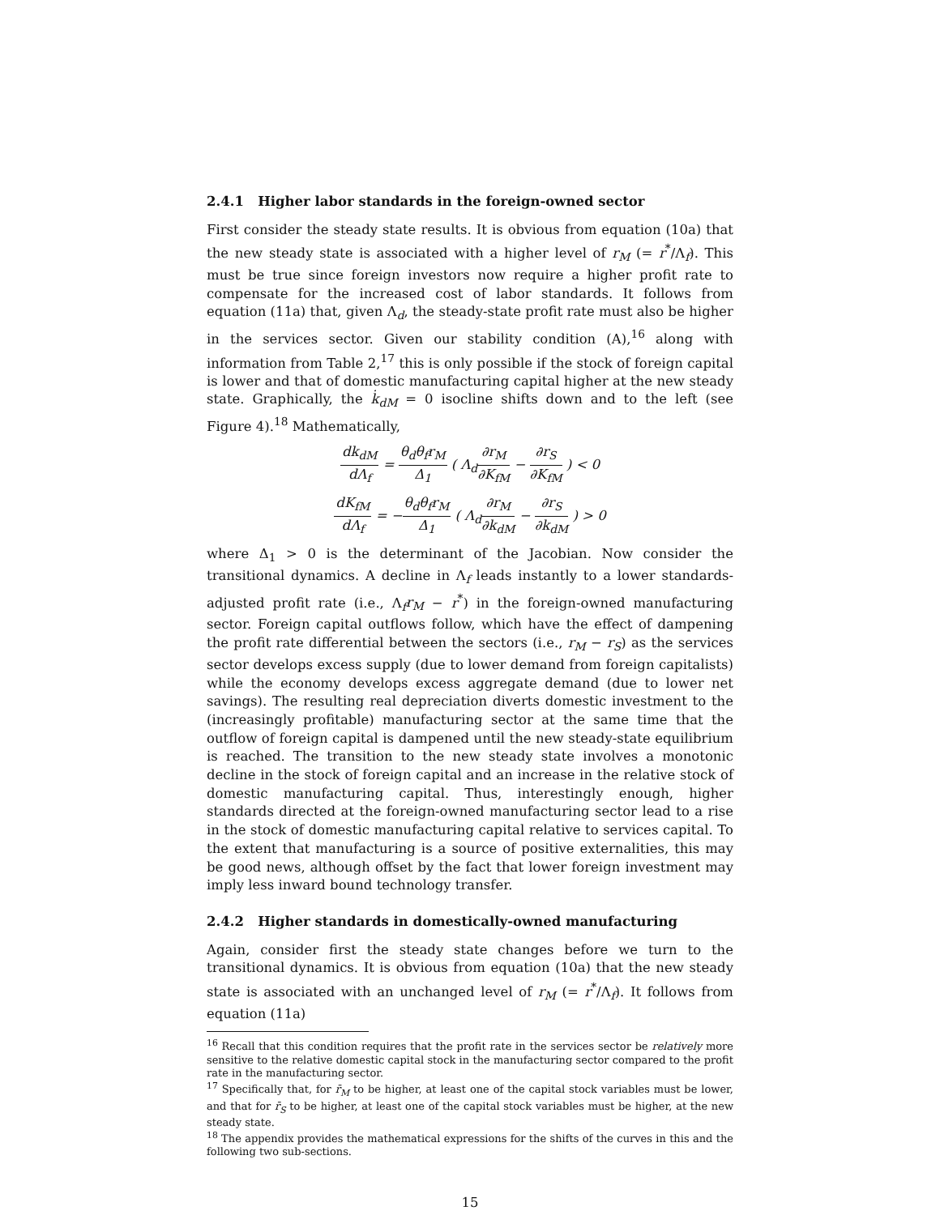2.4.1 Higher labor standards in the foreign-owned sector
First consider the steady state results. It is obvious from equation (10a) that the new steady state is associated with a higher level of r<sub>M</sub> (= r<sup>*</sup>/Λ<sub>f</sub>). This must be true since foreign investors now require a higher profit rate to compensate for the increased cost of labor standards. It follows from equation (11a) that, given Λ<sub>d</sub>, the steady-state profit rate must also be higher in the services sector. Given our stability condition (A),<sup>16</sup> along with information from Table 2,<sup>17</sup> this is only possible if the stock of foreign capital is lower and that of domestic manufacturing capital higher at the new steady state. Graphically, the k̇<sub>dM</sub> = 0 isocline shifts down and to the left (see Figure 4).<sup>18</sup> Mathematically,
dk<sub>dM</sub> dΛ<sub>f</sub> = θ<sub>d</sub>θ<sub>f</sub>r<sub>M</sub> Δ<sub>1</sub> ( Λ<sub>d</sub>∂r<sub>M</sub> ∂K<sub>fM</sub> − ∂r<sub>S</sub> ∂K<sub>fM</sub> ) < 0
dK<sub>fM</sub> dΛ<sub>f</sub> = −θ<sub>d</sub>θ<sub>f</sub>r<sub>M</sub> Δ<sub>1</sub> ( Λ<sub>d</sub>∂r<sub>M</sub> ∂k<sub>dM</sub> − ∂r<sub>S</sub> ∂k<sub>dM</sub> ) > 0
where Δ<sub>1</sub> > 0 is the determinant of the Jacobian. Now consider the transitional dynamics. A decline in Λ<sub>f</sub> leads instantly to a lower standards-adjusted profit rate (i.e., Λ<sub>f</sub>r<sub>M</sub> − r<sup>*</sup>) in the foreign-owned manufacturing sector. Foreign capital outflows follow, which have the effect of dampening the profit rate differential between the sectors (i.e., r<sub>M</sub> − r<sub>S</sub>) as the services sector develops excess supply (due to lower demand from foreign capitalists) while the economy develops excess aggregate demand (due to lower net savings). The resulting real depreciation diverts domestic investment to the (increasingly profitable) manufacturing sector at the same time that the outflow of foreign capital is dampened until the new steady-state equilibrium is reached. The transition to the new steady state involves a monotonic decline in the stock of foreign capital and an increase in the relative stock of domestic manufacturing capital. Thus, interestingly enough, higher standards directed at the foreign-owned manufacturing sector lead to a rise in the stock of domestic manufacturing capital relative to services capital. To the extent that manufacturing is a source of positive externalities, this may be good news, although offset by the fact that lower foreign investment may imply less inward bound technology transfer.
2.4.2 Higher standards in domestically-owned manufacturing
Again, consider first the steady state changes before we turn to the transitional dynamics. It is obvious from equation (10a) that the new steady state is associated with an unchanged level of r<sub>M</sub> (= r<sup>*</sup>/Λ<sub>f</sub>). It follows from equation (11a)
<sup>16</sup> Recall that this condition requires that the profit rate in the services sector be relatively more sensitive to the relative domestic capital stock in the manufacturing sector compared to the profit rate in the manufacturing sector.
<sup>17</sup> Specifically that, for r̄<sub>M</sub> to be higher, at least one of the capital stock variables must be lower, and that for r̄<sub>S</sub> to be higher, at least one of the capital stock variables must be higher, at the new steady state.
<sup>18</sup> The appendix provides the mathematical expressions for the shifts of the curves in this and the following two sub-sections.
15